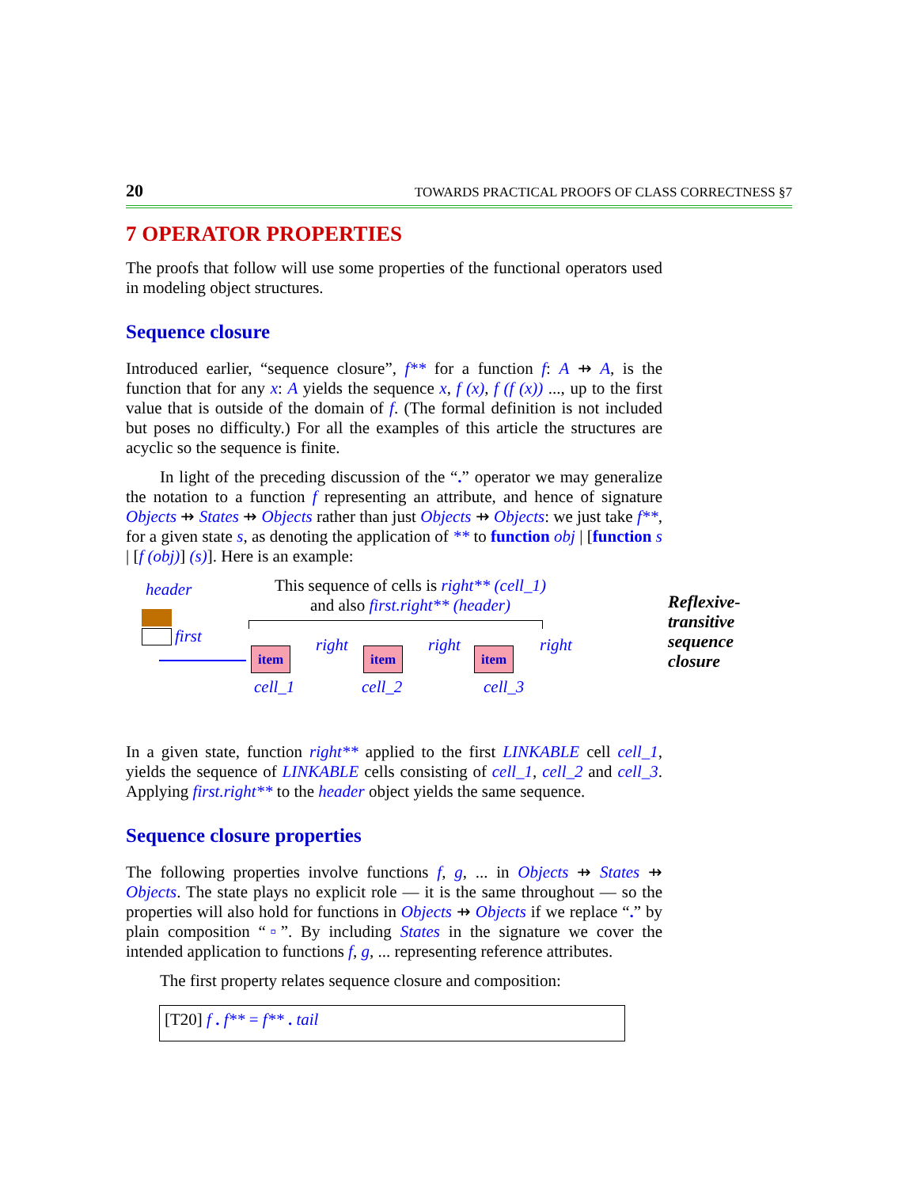20 TOWARDS PRACTICAL PROOFS OF CLASS CORRECTNESS §7
7 OPERATOR PROPERTIES
The proofs that follow will use some properties of the functional operators used in modeling object structures.
Sequence closure
Introduced earlier, “sequence closure”, f** for a function f: A ⇸ A, is the function that for any x: A yields the sequence x, f (x), f (f (x)) ..., up to the first value that is outside of the domain of f. (The formal definition is not included but poses no difficulty.) For all the examples of this article the structures are acyclic so the sequence is finite.
In light of the preceding discussion of the “.” operator we may generalize the notation to a function f representing an attribute, and hence of signature Objects ⇸ States ⇸ Objects rather than just Objects ⇸ Objects: we just take f**, for a given state s, as denoting the application of ** to function obj | [function s | [f (obj)] (s)]. Here is an example:
header
first
This sequence of cells is right** (cell_1)
and also first.right** (header)
item
right
item
right
item
right
cell_1 cell_2 cell_3
Reflexive-
transitive
sequence
closure
In a given state, function right** applied to the first LINKABLE cell cell_1, yields the sequence of LINKABLE cells consisting of cell_1, cell_2 and cell_3. Applying first.right** to the header object yields the same sequence.
Sequence closure properties
The following properties involve functions f, g, ... in Objects ⇸ States ⇸ Objects. The state plays no explicit role — it is the same throughout — so the properties will also hold for functions in Objects ⇸ Objects if we replace “.” by plain composition “▫”. By including States in the signature we cover the intended application to functions f, g, ... representing reference attributes.
The first property relates sequence closure and composition:
[T20] f . f** = f** . tail